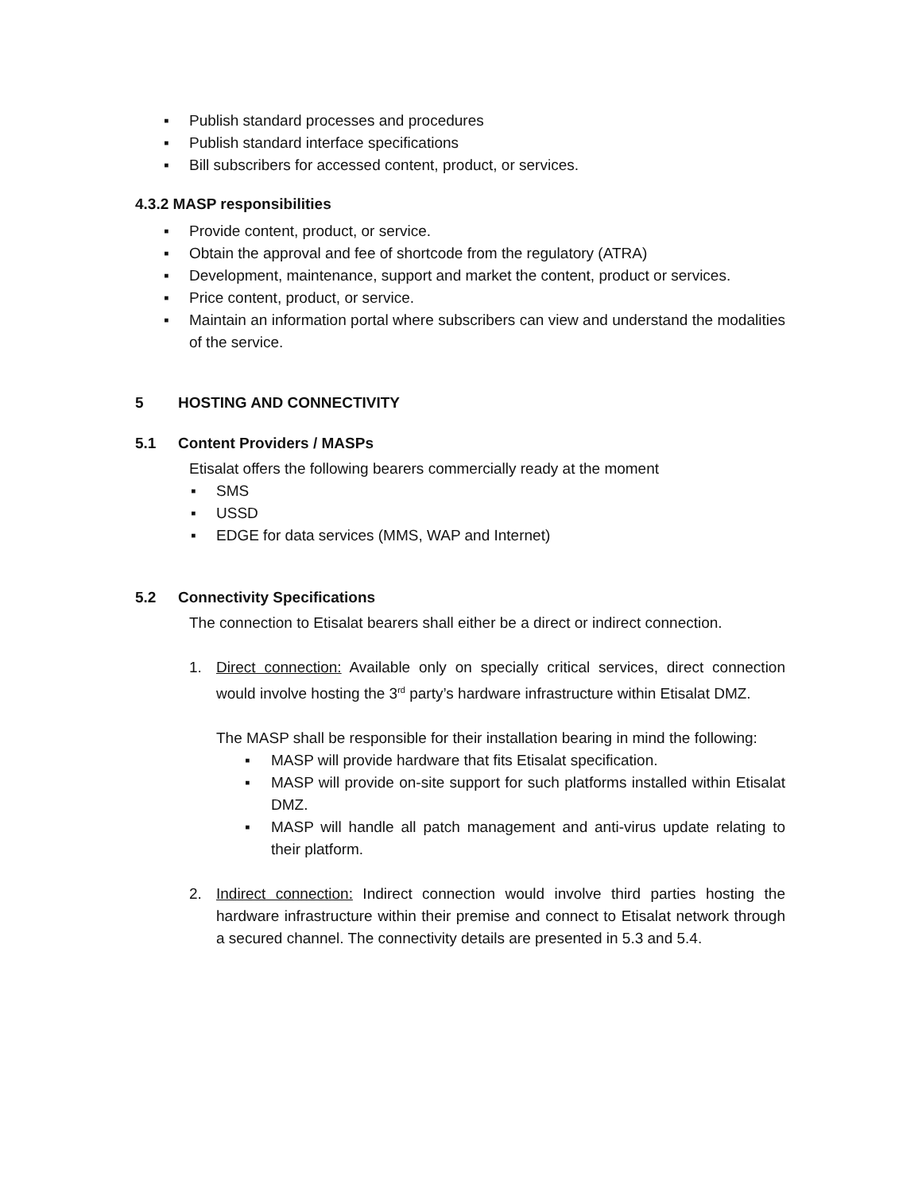▪ Publish standard processes and procedures
▪ Publish standard interface specifications
▪ Bill subscribers for accessed content, product, or services.
4.3.2 MASP responsibilities
▪ Provide content, product, or service.
▪ Obtain the approval and fee of shortcode from the regulatory (ATRA)
▪ Development, maintenance, support and market the content, product or services.
▪ Price content, product, or service.
▪ Maintain an information portal where subscribers can view and understand the modalities of the service.
5 HOSTING AND CONNECTIVITY
5.1 Content Providers / MASPs
Etisalat offers the following bearers commercially ready at the moment
▪ SMS
▪ USSD
▪ EDGE for data services (MMS, WAP and Internet)
5.2 Connectivity Specifications
The connection to Etisalat bearers shall either be a direct or indirect connection.
1. Direct connection: Available only on specially critical services, direct connection would involve hosting the 3<sup>rd</sup> party’s hardware infrastructure within Etisalat DMZ.
The MASP shall be responsible for their installation bearing in mind the following:
▪ MASP will provide hardware that fits Etisalat specification.
▪ MASP will provide on-site support for such platforms installed within Etisalat DMZ.
▪ MASP will handle all patch management and anti-virus update relating to their platform.
2. Indirect connection: Indirect connection would involve third parties hosting the hardware infrastructure within their premise and connect to Etisalat network through a secured channel. The connectivity details are presented in 5.3 and 5.4.